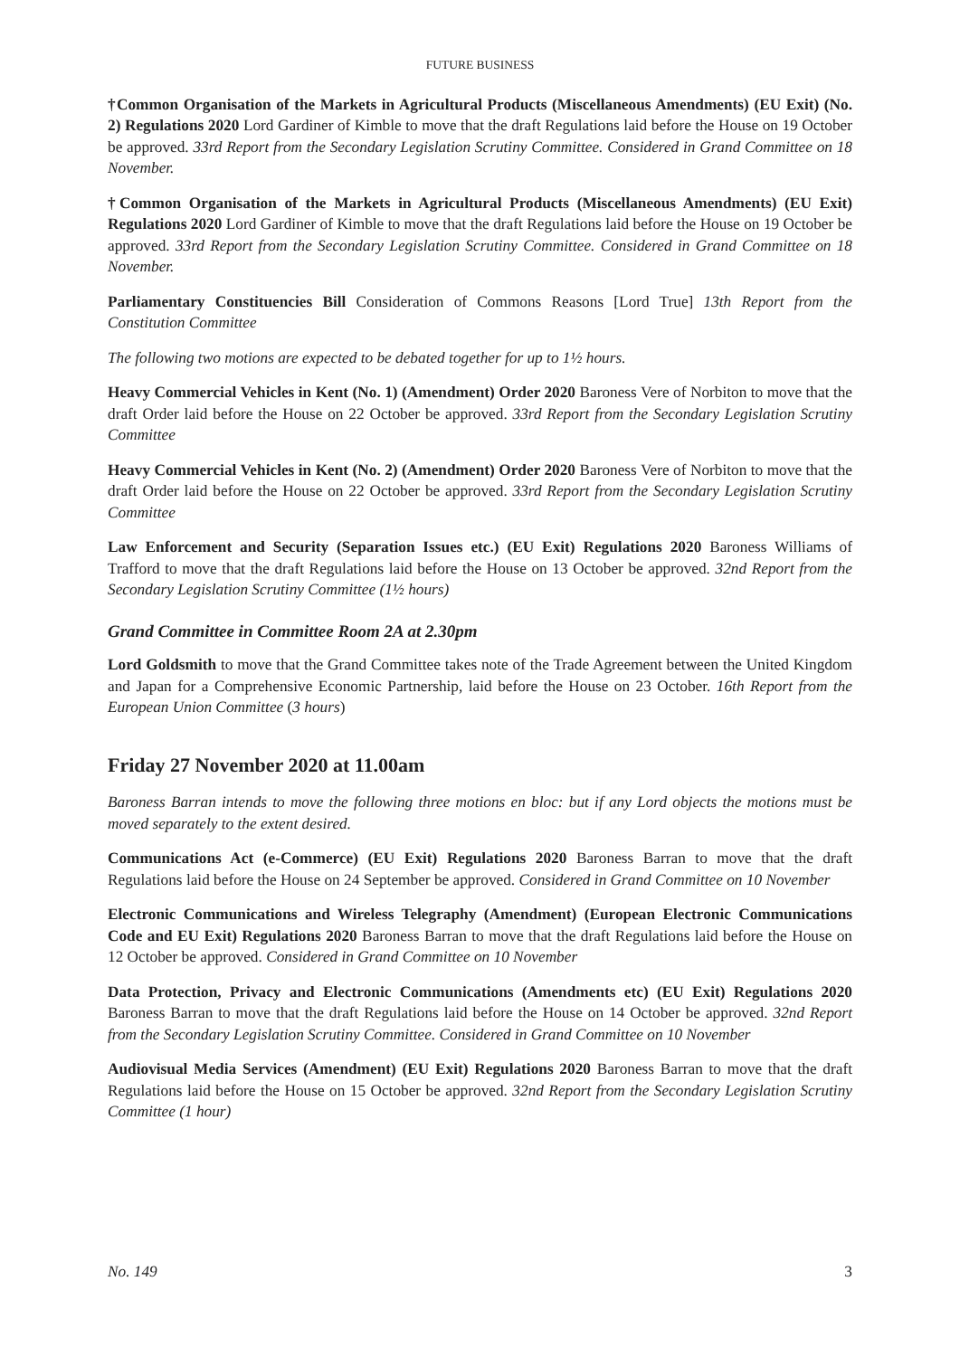FUTURE BUSINESS
†Common Organisation of the Markets in Agricultural Products (Miscellaneous Amendments) (EU Exit) (No. 2) Regulations 2020 Lord Gardiner of Kimble to move that the draft Regulations laid before the House on 19 October be approved. 33rd Report from the Secondary Legislation Scrutiny Committee. Considered in Grand Committee on 18 November.
†Common Organisation of the Markets in Agricultural Products (Miscellaneous Amendments) (EU Exit) Regulations 2020 Lord Gardiner of Kimble to move that the draft Regulations laid before the House on 19 October be approved. 33rd Report from the Secondary Legislation Scrutiny Committee. Considered in Grand Committee on 18 November.
Parliamentary Constituencies Bill Consideration of Commons Reasons [Lord True] 13th Report from the Constitution Committee
The following two motions are expected to be debated together for up to 1½ hours.
Heavy Commercial Vehicles in Kent (No. 1) (Amendment) Order 2020 Baroness Vere of Norbiton to move that the draft Order laid before the House on 22 October be approved. 33rd Report from the Secondary Legislation Scrutiny Committee
Heavy Commercial Vehicles in Kent (No. 2) (Amendment) Order 2020 Baroness Vere of Norbiton to move that the draft Order laid before the House on 22 October be approved. 33rd Report from the Secondary Legislation Scrutiny Committee
Law Enforcement and Security (Separation Issues etc.) (EU Exit) Regulations 2020 Baroness Williams of Trafford to move that the draft Regulations laid before the House on 13 October be approved. 32nd Report from the Secondary Legislation Scrutiny Committee (1½ hours)
Grand Committee in Committee Room 2A at 2.30pm
Lord Goldsmith to move that the Grand Committee takes note of the Trade Agreement between the United Kingdom and Japan for a Comprehensive Economic Partnership, laid before the House on 23 October. 16th Report from the European Union Committee (3 hours)
Friday 27 November 2020 at 11.00am
Baroness Barran intends to move the following three motions en bloc: but if any Lord objects the motions must be moved separately to the extent desired.
Communications Act (e-Commerce) (EU Exit) Regulations 2020 Baroness Barran to move that the draft Regulations laid before the House on 24 September be approved. Considered in Grand Committee on 10 November
Electronic Communications and Wireless Telegraphy (Amendment) (European Electronic Communications Code and EU Exit) Regulations 2020 Baroness Barran to move that the draft Regulations laid before the House on 12 October be approved. Considered in Grand Committee on 10 November
Data Protection, Privacy and Electronic Communications (Amendments etc) (EU Exit) Regulations 2020 Baroness Barran to move that the draft Regulations laid before the House on 14 October be approved. 32nd Report from the Secondary Legislation Scrutiny Committee. Considered in Grand Committee on 10 November
Audiovisual Media Services (Amendment) (EU Exit) Regulations 2020 Baroness Barran to move that the draft Regulations laid before the House on 15 October be approved. 32nd Report from the Secondary Legislation Scrutiny Committee (1 hour)
No. 149 3